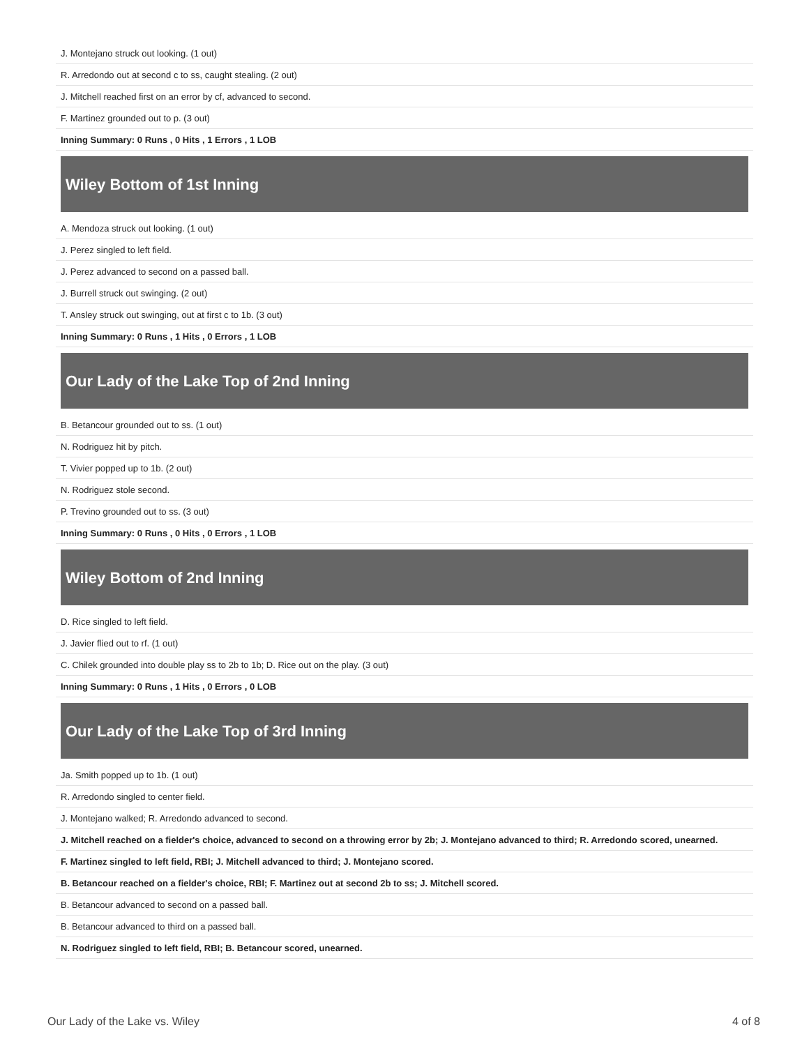| J. Montejano struck out looking. (1 out) |
| R. Arredondo out at second c to ss, caught stealing. (2 out) |
| J. Mitchell reached first on an error by cf, advanced to second. |
| F. Martinez grounded out to p. (3 out) |
| Inning Summary: 0 Runs , 0 Hits , 1 Errors , 1 LOB |
| Wiley Bottom of 1st Inning |
| A. Mendoza struck out looking. (1 out) |
| J. Perez singled to left field. |
| J. Perez advanced to second on a passed ball. |
| J. Burrell struck out swinging. (2 out) |
| T. Ansley struck out swinging, out at first c to 1b. (3 out) |
| Inning Summary: 0 Runs , 1 Hits , 0 Errors , 1 LOB |
| Our Lady of the Lake Top of 2nd Inning |
| B. Betancour grounded out to ss. (1 out) |
| N. Rodriguez hit by pitch. |
| T. Vivier popped up to 1b. (2 out) |
| N. Rodriguez stole second. |
| P. Trevino grounded out to ss. (3 out) |
| Inning Summary: 0 Runs , 0 Hits , 0 Errors , 1 LOB |
| Wiley Bottom of 2nd Inning |
| D. Rice singled to left field. |
| J. Javier flied out to rf. (1 out) |
| C. Chilek grounded into double play ss to 2b to 1b; D. Rice out on the play. (3 out) |
| Inning Summary: 0 Runs , 1 Hits , 0 Errors , 0 LOB |
| Our Lady of the Lake Top of 3rd Inning |
| Ja. Smith popped up to 1b. (1 out) |
| R. Arredondo singled to center field. |
| J. Montejano walked; R. Arredondo advanced to second. |
| J. Mitchell reached on a fielder's choice, advanced to second on a throwing error by 2b; J. Montejano advanced to third; R. Arredondo scored, unearned. |
| F. Martinez singled to left field, RBI; J. Mitchell advanced to third; J. Montejano scored. |
| B. Betancour reached on a fielder's choice, RBI; F. Martinez out at second 2b to ss; J. Mitchell scored. |
| B. Betancour advanced to second on a passed ball. |
| B. Betancour advanced to third on a passed ball. |
| N. Rodriguez singled to left field, RBI; B. Betancour scored, unearned. |
Our Lady of the Lake vs. Wiley 4 of 8